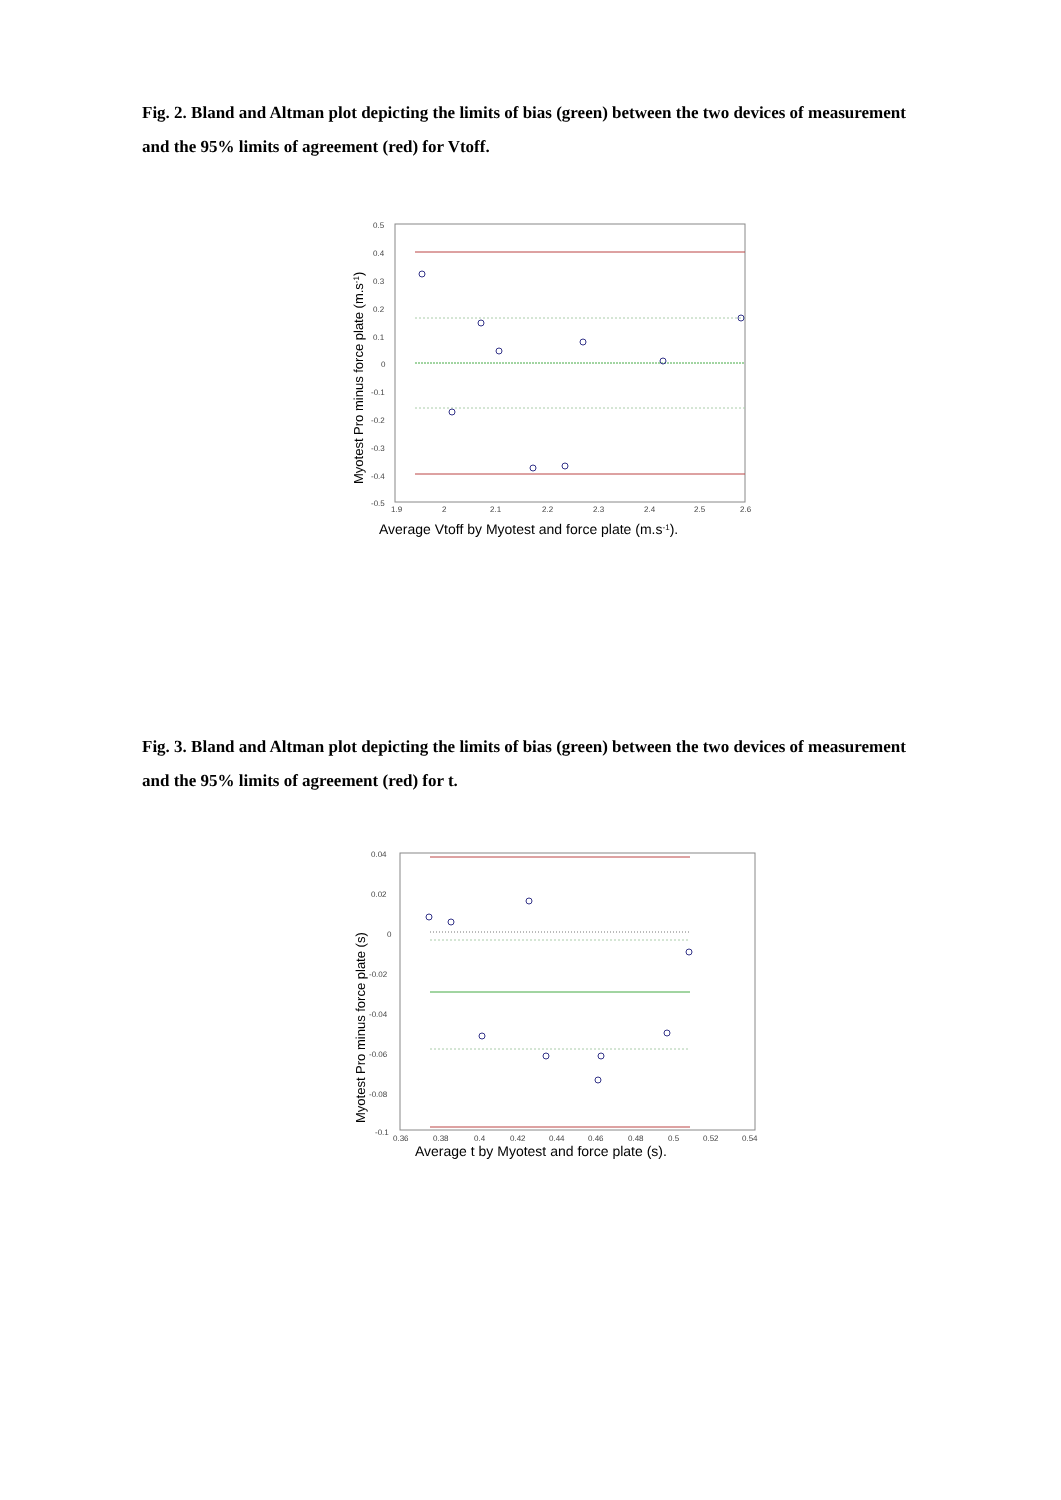Fig. 2. Bland and Altman plot depicting the limits of bias (green) between the two devices of measurement and the 95% limits of agreement (red) for Vtoff.
0.5
0.4
0.3
0.2
0.1
0
-0.1
-0.2
-0.3
-0.4
-0.5
1.9
2
2.1
2.2
2.3
2.4
2.5
2.6
Myotest Pro minus force plate (m.s-1)
Average Vtoff by Myotest and force plate (m.s-1).
Fig. 3. Bland and Altman plot depicting the limits of bias (green) between the two devices of measurement and the 95% limits of agreement (red) for t.
0.04
0.02
0
-0.02
-0.04
-0.06
-0.08
-0.1
0.36
0.38
0.4
0.42
0.44
0.46
0.48
0.5
0.52
0.54
Myotest Pro minus force plate (s)
Average t by Myotest and force plate (s).